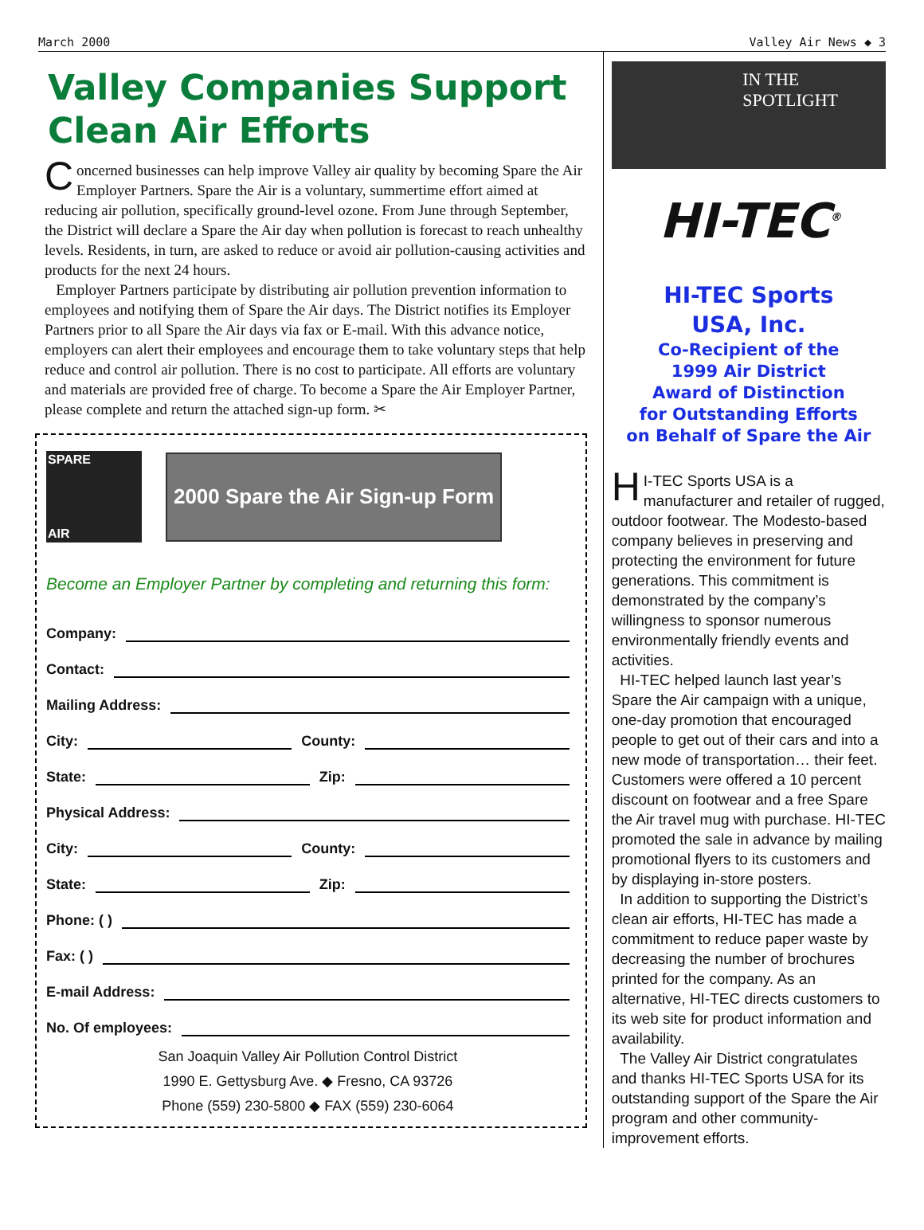March 2000 Valley Air News ◆ 3
Valley Companies Support Clean Air Efforts
Concerned businesses can help improve Valley air quality by becoming Spare the Air Employer Partners. Spare the Air is a voluntary, summertime effort aimed at reducing air pollution, specifically ground-level ozone. From June through September, the District will declare a Spare the Air day when pollution is forecast to reach unhealthy levels. Residents, in turn, are asked to reduce or avoid air pollution-causing activities and products for the next 24 hours.
Employer Partners participate by distributing air pollution prevention information to employees and notifying them of Spare the Air days. The District notifies its Employer Partners prior to all Spare the Air days via fax or E-mail. With this advance notice, employers can alert their employees and encourage them to take voluntary steps that help reduce and control air pollution. There is no cost to participate. All efforts are voluntary and materials are provided free of charge. To become a Spare the Air Employer Partner, please complete and return the attached sign-up form. ✂
SPARE
AIR
2000 Spare the Air Sign-up Form
Become an Employer Partner by completing and returning this form:
Company:
Contact:
Mailing Address:
City: County:
State: Zip:
Physical Address:
City: County:
State: Zip:
Phone: ( )
Fax: ( )
E-mail Address:
No. Of employees:
San Joaquin Valley Air Pollution Control District
1990 E. Gettysburg Ave. ◆ Fresno, CA 93726
Phone (559) 230-5800 ◆ FAX (559) 230-6064
IN THE
SPOTLIGHT
HI-TEC<sup>®</sup>
HI-TEC Sports
USA, Inc.
Co-Recipient of the
1999 Air District
Award of Distinction
for Outstanding Efforts
on Behalf of Spare the Air
HI-TEC Sports USA is a manufacturer and retailer of rugged, outdoor footwear. The Modesto-based company believes in preserving and protecting the environment for future generations. This commitment is demonstrated by the company’s willingness to sponsor numerous environmentally friendly events and activities.
HI-TEC helped launch last year’s Spare the Air campaign with a unique, one-day promotion that encouraged people to get out of their cars and into a new mode of transportation… their feet. Customers were offered a 10 percent discount on footwear and a free Spare the Air travel mug with purchase. HI-TEC promoted the sale in advance by mailing promotional flyers to its customers and by displaying in-store posters.
In addition to supporting the District’s clean air efforts, HI-TEC has made a commitment to reduce paper waste by decreasing the number of brochures printed for the company. As an alternative, HI-TEC directs customers to its web site for product information and availability.
The Valley Air District congratulates and thanks HI-TEC Sports USA for its outstanding support of the Spare the Air program and other community-improvement efforts.